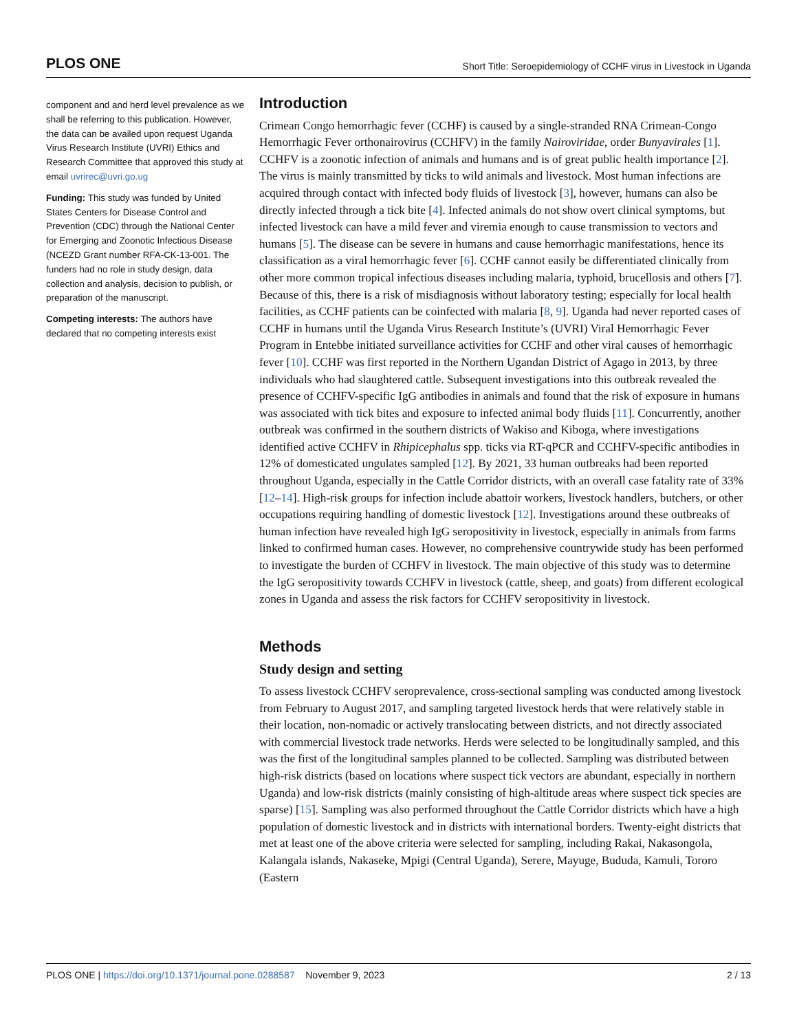PLOS ONE Short Title: Seroepidemiology of CCHF virus in Livestock in Uganda
component and and herd level prevalence as we shall be referring to this publication. However, the data can be availed upon request Uganda Virus Research Institute (UVRI) Ethics and Research Committee that approved this study at email uvrirec@uvri.go.ug
Funding: This study was funded by United States Centers for Disease Control and Prevention (CDC) through the National Center for Emerging and Zoonotic Infectious Disease (NCEZD Grant number RFA-CK-13-001. The funders had no role in study design, data collection and analysis, decision to publish, or preparation of the manuscript.
Competing interests: The authors have declared that no competing interests exist
Introduction
Crimean Congo hemorrhagic fever (CCHF) is caused by a single-stranded RNA Crimean-Congo Hemorrhagic Fever orthonairovirus (CCHFV) in the family Nairoviridae, order Bunyavirales [1]. CCHFV is a zoonotic infection of animals and humans and is of great public health importance [2]. The virus is mainly transmitted by ticks to wild animals and livestock. Most human infections are acquired through contact with infected body fluids of livestock [3], however, humans can also be directly infected through a tick bite [4]. Infected animals do not show overt clinical symptoms, but infected livestock can have a mild fever and viremia enough to cause transmission to vectors and humans [5]. The disease can be severe in humans and cause hemorrhagic manifestations, hence its classification as a viral hemorrhagic fever [6]. CCHF cannot easily be differentiated clinically from other more common tropical infectious diseases including malaria, typhoid, brucellosis and others [7]. Because of this, there is a risk of misdiagnosis without laboratory testing; especially for local health facilities, as CCHF patients can be coinfected with malaria [8, 9]. Uganda had never reported cases of CCHF in humans until the Uganda Virus Research Institute’s (UVRI) Viral Hemorrhagic Fever Program in Entebbe initiated surveillance activities for CCHF and other viral causes of hemorrhagic fever [10]. CCHF was first reported in the Northern Ugandan District of Agago in 2013, by three individuals who had slaughtered cattle. Subsequent investigations into this outbreak revealed the presence of CCHFV-specific IgG antibodies in animals and found that the risk of exposure in humans was associated with tick bites and exposure to infected animal body fluids [11]. Concurrently, another outbreak was confirmed in the southern districts of Wakiso and Kiboga, where investigations identified active CCHFV in Rhipicephalus spp. ticks via RT-qPCR and CCHFV-specific antibodies in 12% of domesticated ungulates sampled [12]. By 2021, 33 human outbreaks had been reported throughout Uganda, especially in the Cattle Corridor districts, with an overall case fatality rate of 33% [12–14]. High-risk groups for infection include abattoir workers, livestock handlers, butchers, or other occupations requiring handling of domestic livestock [12]. Investigations around these outbreaks of human infection have revealed high IgG seropositivity in livestock, especially in animals from farms linked to confirmed human cases. However, no comprehensive countrywide study has been performed to investigate the burden of CCHFV in livestock. The main objective of this study was to determine the IgG seropositivity towards CCHFV in livestock (cattle, sheep, and goats) from different ecological zones in Uganda and assess the risk factors for CCHFV seropositivity in livestock.
Methods
Study design and setting
To assess livestock CCHFV seroprevalence, cross-sectional sampling was conducted among livestock from February to August 2017, and sampling targeted livestock herds that were relatively stable in their location, non-nomadic or actively translocating between districts, and not directly associated with commercial livestock trade networks. Herds were selected to be longitudinally sampled, and this was the first of the longitudinal samples planned to be collected. Sampling was distributed between high-risk districts (based on locations where suspect tick vectors are abundant, especially in northern Uganda) and low-risk districts (mainly consisting of high-altitude areas where suspect tick species are sparse) [15]. Sampling was also performed throughout the Cattle Corridor districts which have a high population of domestic livestock and in districts with international borders. Twenty-eight districts that met at least one of the above criteria were selected for sampling, including Rakai, Nakasongola, Kalangala islands, Nakaseke, Mpigi (Central Uganda), Serere, Mayuge, Bududa, Kamuli, Tororo (Eastern
PLOS ONE | https://doi.org/10.1371/journal.pone.0288587 November 9, 2023 2 / 13